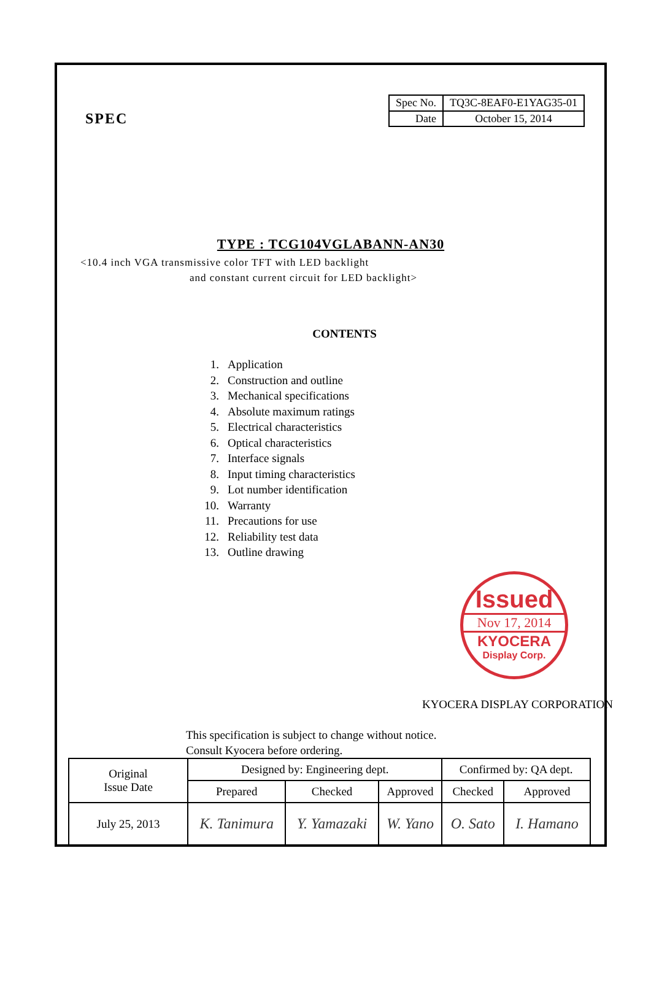SPEC
| Spec No. | TQ3C-8EAF0-E1YAG35-01 |
| Date | October 15, 2014 |
TYPE : TCG104VGLABANN-AN30
<10.4 inch VGA transmissive color TFT with LED backlight
and constant current circuit for LED backlight>
CONTENTS
1. Application
2. Construction and outline
3. Mechanical specifications
4. Absolute maximum ratings
5. Electrical characteristics
6. Optical characteristics
7. Interface signals
8. Input timing characteristics
9. Lot number identification
10. Warranty
11. Precautions for use
12. Reliability test data
13. Outline drawing
Issued
Nov 17, 2014
KYOCERA
Display Corp.
KYOCERA DISPLAY CORPORATION
This specification is subject to change without notice.
Consult Kyocera before ordering.
| Original Issue Date | Designed by: Engineering dept. | | | Confirmed by: QA dept. | |
| | Prepared | Checked | Approved | Checked | Approved |
| July 25, 2013 | K. Tanimura | Y. Yamazaki | W. Yano | O. Sato | I. Hamano |